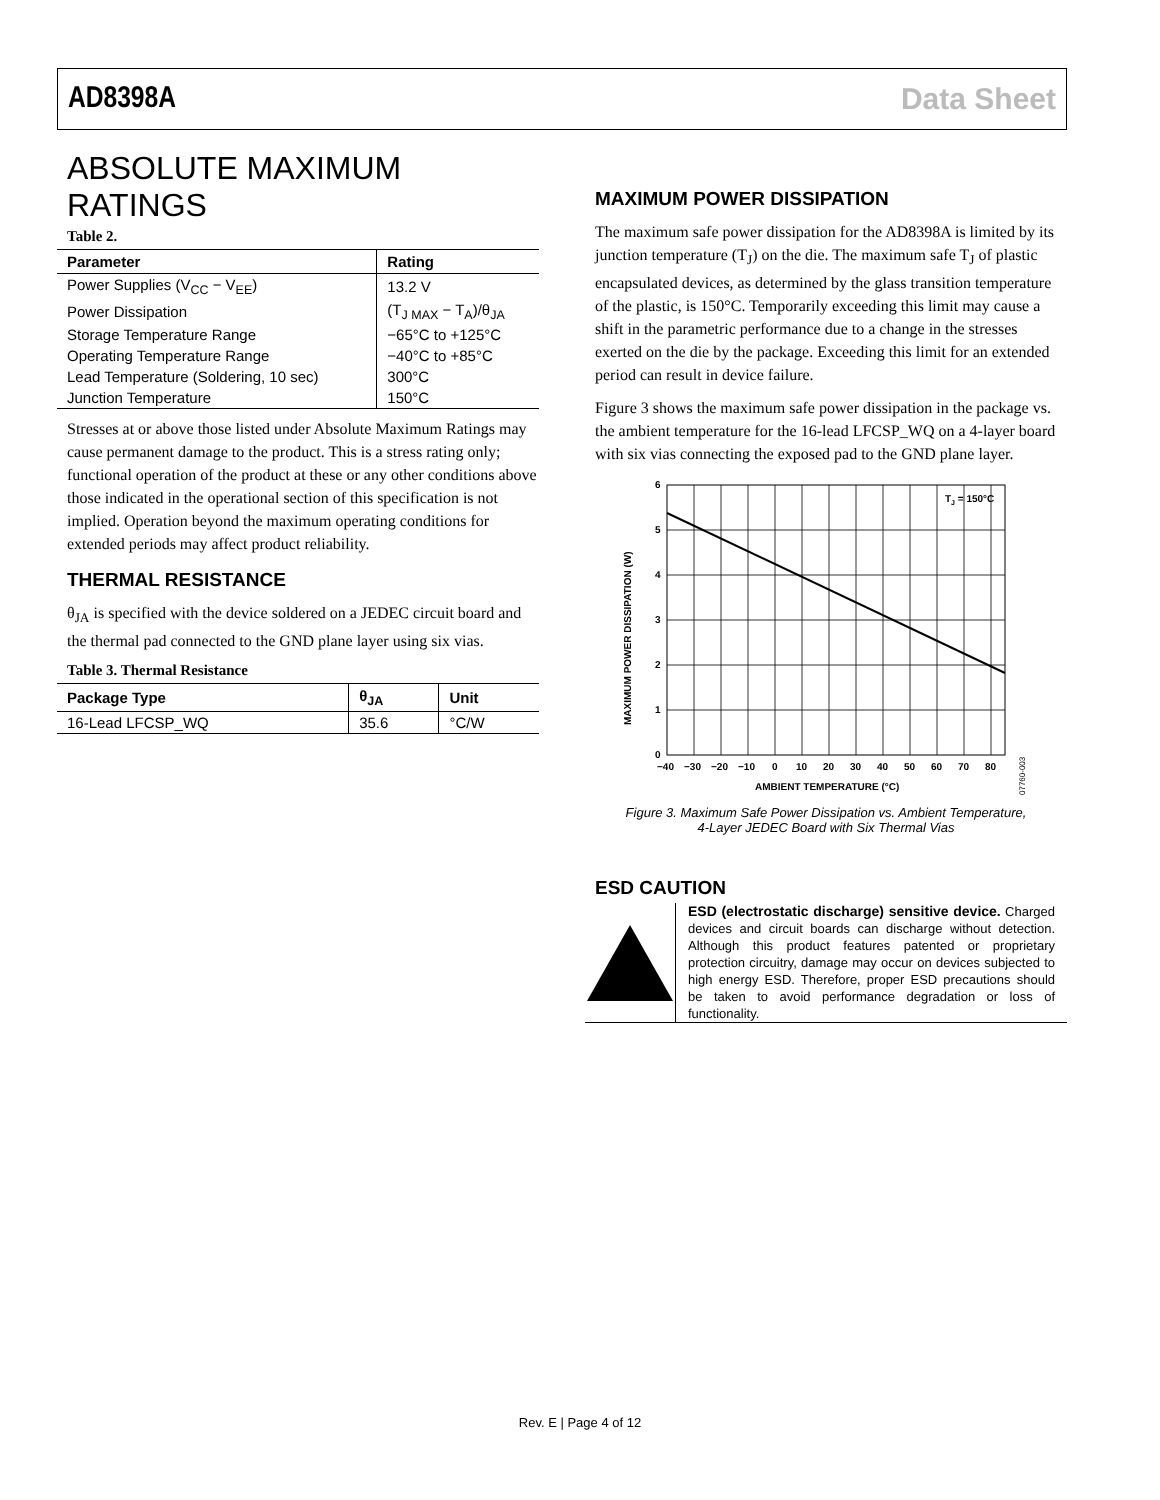AD8398A Data Sheet
ABSOLUTE MAXIMUM RATINGS
Table 2.
| Parameter | Rating |
| --- | --- |
| Power Supplies (V<sub>CC</sub> − V<sub>EE</sub>) | 13.2 V |
| Power Dissipation | (T<sub>J MAX</sub> − T<sub>A</sub>)/θ<sub>JA</sub> |
| Storage Temperature Range | −65°C to +125°C |
| Operating Temperature Range | −40°C to +85°C |
| Lead Temperature (Soldering, 10 sec) | 300°C |
| Junction Temperature | 150°C |
Stresses at or above those listed under Absolute Maximum Ratings may cause permanent damage to the product. This is a stress rating only; functional operation of the product at these or any other conditions above those indicated in the operational section of this specification is not implied. Operation beyond the maximum operating conditions for extended periods may affect product reliability.
THERMAL RESISTANCE
θ<sub>JA</sub> is specified with the device soldered on a JEDEC circuit board and the thermal pad connected to the GND plane layer using six vias.
Table 3. Thermal Resistance
| Package Type | θ<sub>JA</sub> | Unit |
| --- | --- | --- |
| 16-Lead LFCSP_WQ | 35.6 | °C/W |
MAXIMUM POWER DISSIPATION
The maximum safe power dissipation for the AD8398A is limited by its junction temperature (T<sub>J</sub>) on the die. The maximum safe T<sub>J</sub> of plastic encapsulated devices, as determined by the glass transition temperature of the plastic, is 150°C. Temporarily exceeding this limit may cause a shift in the parametric performance due to a change in the stresses exerted on the die by the package. Exceeding this limit for an extended period can result in device failure.
Figure 3 shows the maximum safe power dissipation in the package vs. the ambient temperature for the 16-lead LFCSP_WQ on a 4-layer board with six vias connecting the exposed pad to the GND plane layer.
TJ = 150°C
6
5
4
3
2
1
0
−40
−30
−20
−10
0
10
20
30
40
50
60
70
80
AMBIENT TEMPERATURE (°C)
MAXIMUM POWER DISSIPATION (W)
07760-003
Figure 3. Maximum Safe Power Dissipation vs. Ambient Temperature,
4-Layer JEDEC Board with Six Thermal Vias
ESD CAUTION
ESD (electrostatic discharge) sensitive device. Charged devices and circuit boards can discharge without detection. Although this product features patented or proprietary protection circuitry, damage may occur on devices subjected to high energy ESD. Therefore, proper ESD precautions should be taken to avoid performance degradation or loss of functionality.
Rev. E | Page 4 of 12